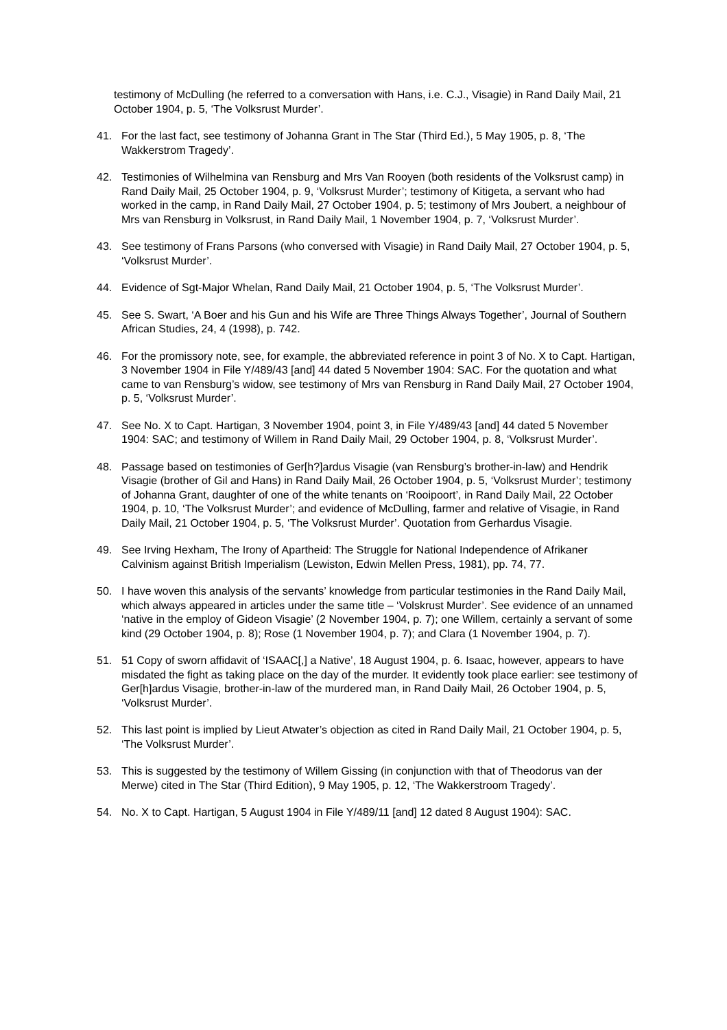testimony of McDulling (he referred to a conversation with Hans, i.e. C.J., Visagie) in Rand Daily Mail, 21 October 1904, p. 5, ‘The Volksrust Murder’.
41. For the last fact, see testimony of Johanna Grant in The Star (Third Ed.), 5 May 1905, p. 8, ‘The Wakkerstrom Tragedy’.
42. Testimonies of Wilhelmina van Rensburg and Mrs Van Rooyen (both residents of the Volksrust camp) in Rand Daily Mail, 25 October 1904, p. 9, ‘Volksrust Murder’; testimony of Kitigeta, a servant who had worked in the camp, in Rand Daily Mail, 27 October 1904, p. 5; testimony of Mrs Joubert, a neighbour of Mrs van Rensburg in Volksrust, in Rand Daily Mail, 1 November 1904, p. 7, ‘Volksrust Murder’.
43. See testimony of Frans Parsons (who conversed with Visagie) in Rand Daily Mail, 27 October 1904, p. 5, ‘Volksrust Murder’.
44. Evidence of Sgt-Major Whelan, Rand Daily Mail, 21 October 1904, p. 5, ‘The Volksrust Murder’.
45. See S. Swart, ‘A Boer and his Gun and his Wife are Three Things Always Together’, Journal of Southern African Studies, 24, 4 (1998), p. 742.
46. For the promissory note, see, for example, the abbreviated reference in point 3 of No. X to Capt. Hartigan, 3 November 1904 in File Y/489/43 [and] 44 dated 5 November 1904: SAC. For the quotation and what came to van Rensburg’s widow, see testimony of Mrs van Rensburg in Rand Daily Mail, 27 October 1904, p. 5, ‘Volksrust Murder’.
47. See No. X to Capt. Hartigan, 3 November 1904, point 3, in File Y/489/43 [and] 44 dated 5 November 1904: SAC; and testimony of Willem in Rand Daily Mail, 29 October 1904, p. 8, ‘Volksrust Murder’.
48. Passage based on testimonies of Ger[h?]ardus Visagie (van Rensburg’s brother-in-law) and Hendrik Visagie (brother of Gil and Hans) in Rand Daily Mail, 26 October 1904, p. 5, ‘Volksrust Murder’; testimony of Johanna Grant, daughter of one of the white tenants on ‘Rooipoort’, in Rand Daily Mail, 22 October 1904, p. 10, ‘The Volksrust Murder’; and evidence of McDulling, farmer and relative of Visagie, in Rand Daily Mail, 21 October 1904, p. 5, ‘The Volksrust Murder’. Quotation from Gerhardus Visagie.
49. See Irving Hexham, The Irony of Apartheid: The Struggle for National Independence of Afrikaner Calvinism against British Imperialism (Lewiston, Edwin Mellen Press, 1981), pp. 74, 77.
50. I have woven this analysis of the servants’ knowledge from particular testimonies in the Rand Daily Mail, which always appeared in articles under the same title – ‘Volskrust Murder’. See evidence of an unnamed ‘native in the employ of Gideon Visagie’ (2 November 1904, p. 7); one Willem, certainly a servant of some kind (29 October 1904, p. 8); Rose (1 November 1904, p. 7); and Clara (1 November 1904, p. 7).
51. 51 Copy of sworn affidavit of ‘ISAAC[,] a Native’, 18 August 1904, p. 6. Isaac, however, appears to have misdated the fight as taking place on the day of the murder. It evidently took place earlier: see testimony of Ger[h]ardus Visagie, brother-in-law of the murdered man, in Rand Daily Mail, 26 October 1904, p. 5, ‘Volksrust Murder’.
52. This last point is implied by Lieut Atwater’s objection as cited in Rand Daily Mail, 21 October 1904, p. 5, ‘The Volksrust Murder’.
53. This is suggested by the testimony of Willem Gissing (in conjunction with that of Theodorus van der Merwe) cited in The Star (Third Edition), 9 May 1905, p. 12, ‘The Wakkerstroom Tragedy’.
54. No. X to Capt. Hartigan, 5 August 1904 in File Y/489/11 [and] 12 dated 8 August 1904): SAC.